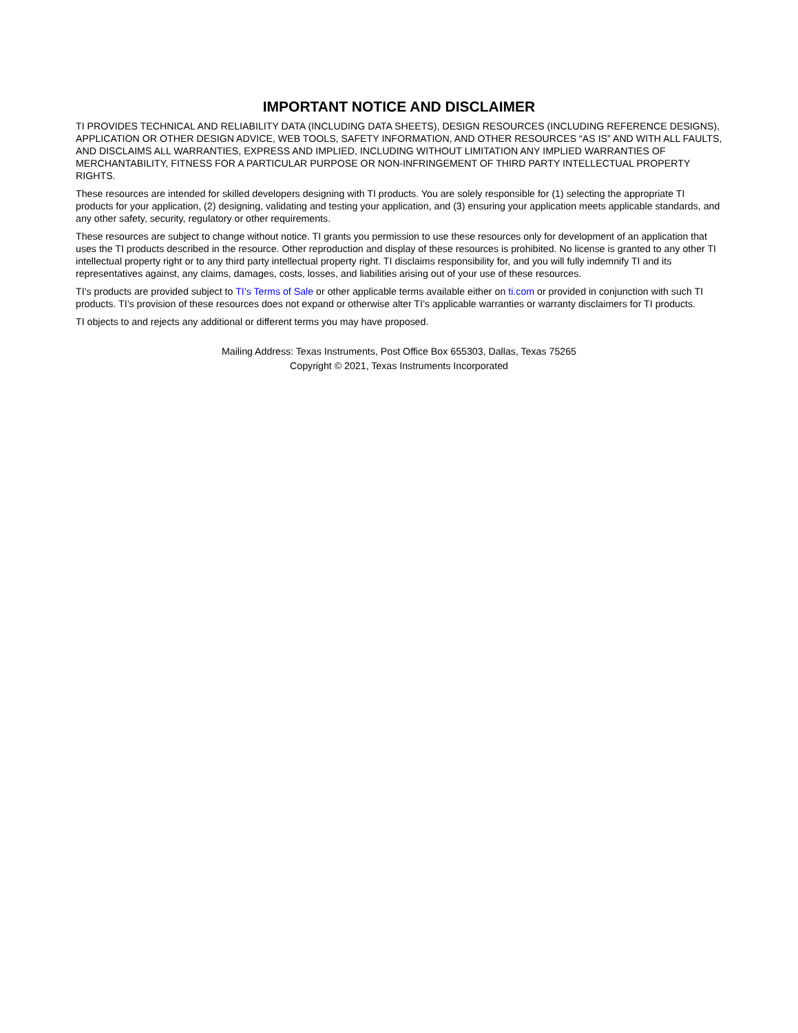IMPORTANT NOTICE AND DISCLAIMER
TI PROVIDES TECHNICAL AND RELIABILITY DATA (INCLUDING DATA SHEETS), DESIGN RESOURCES (INCLUDING REFERENCE DESIGNS), APPLICATION OR OTHER DESIGN ADVICE, WEB TOOLS, SAFETY INFORMATION, AND OTHER RESOURCES “AS IS” AND WITH ALL FAULTS, AND DISCLAIMS ALL WARRANTIES, EXPRESS AND IMPLIED, INCLUDING WITHOUT LIMITATION ANY IMPLIED WARRANTIES OF MERCHANTABILITY, FITNESS FOR A PARTICULAR PURPOSE OR NON-INFRINGEMENT OF THIRD PARTY INTELLECTUAL PROPERTY RIGHTS.
These resources are intended for skilled developers designing with TI products. You are solely responsible for (1) selecting the appropriate TI products for your application, (2) designing, validating and testing your application, and (3) ensuring your application meets applicable standards, and any other safety, security, regulatory or other requirements.
These resources are subject to change without notice. TI grants you permission to use these resources only for development of an application that uses the TI products described in the resource. Other reproduction and display of these resources is prohibited. No license is granted to any other TI intellectual property right or to any third party intellectual property right. TI disclaims responsibility for, and you will fully indemnify TI and its representatives against, any claims, damages, costs, losses, and liabilities arising out of your use of these resources.
TI’s products are provided subject to TI’s Terms of Sale or other applicable terms available either on ti.com or provided in conjunction with such TI products. TI’s provision of these resources does not expand or otherwise alter TI’s applicable warranties or warranty disclaimers for TI products.
TI objects to and rejects any additional or different terms you may have proposed.
Mailing Address: Texas Instruments, Post Office Box 655303, Dallas, Texas 75265
Copyright © 2021, Texas Instruments Incorporated